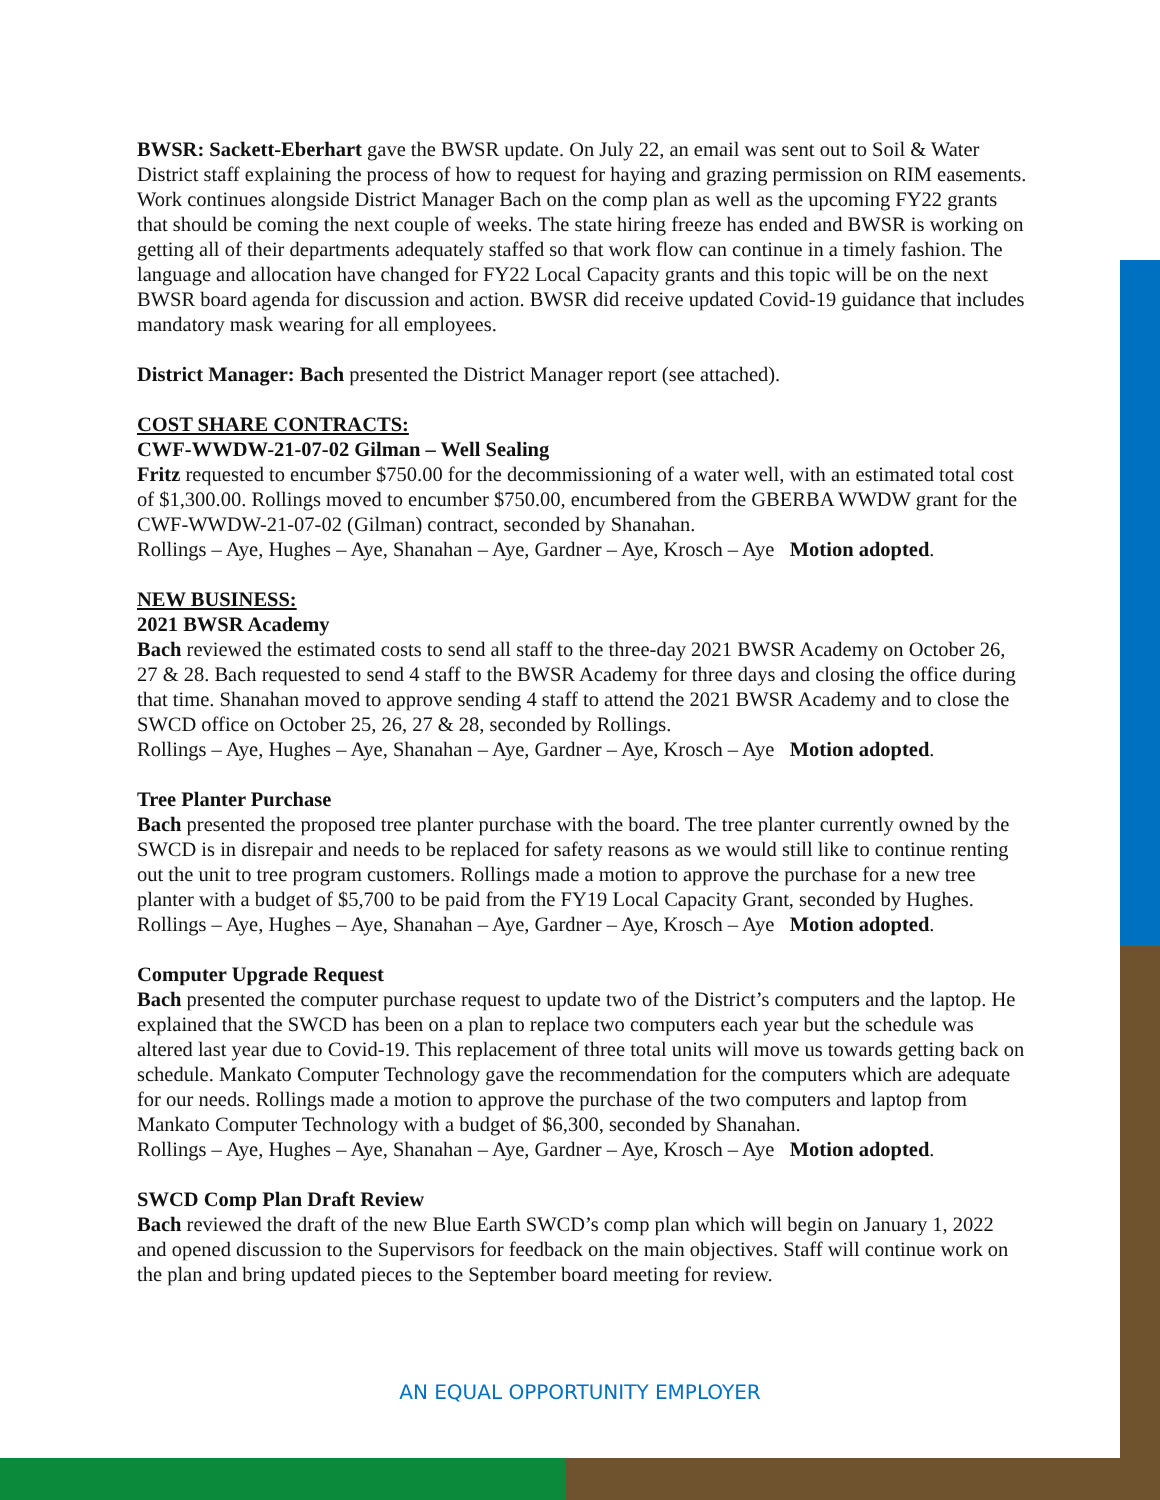BWSR: Sackett-Eberhart gave the BWSR update. On July 22, an email was sent out to Soil & Water District staff explaining the process of how to request for haying and grazing permission on RIM easements. Work continues alongside District Manager Bach on the comp plan as well as the upcoming FY22 grants that should be coming the next couple of weeks. The state hiring freeze has ended and BWSR is working on getting all of their departments adequately staffed so that work flow can continue in a timely fashion. The language and allocation have changed for FY22 Local Capacity grants and this topic will be on the next BWSR board agenda for discussion and action. BWSR did receive updated Covid-19 guidance that includes mandatory mask wearing for all employees.
District Manager: Bach presented the District Manager report (see attached).
COST SHARE CONTRACTS:
CWF-WWDW-21-07-02 Gilman – Well Sealing
Fritz requested to encumber $750.00 for the decommissioning of a water well, with an estimated total cost of $1,300.00. Rollings moved to encumber $750.00, encumbered from the GBERBA WWDW grant for the CWF-WWDW-21-07-02 (Gilman) contract, seconded by Shanahan.
Rollings – Aye, Hughes – Aye, Shanahan – Aye, Gardner – Aye, Krosch – Aye Motion adopted.
NEW BUSINESS:
2021 BWSR Academy
Bach reviewed the estimated costs to send all staff to the three-day 2021 BWSR Academy on October 26, 27 & 28. Bach requested to send 4 staff to the BWSR Academy for three days and closing the office during that time. Shanahan moved to approve sending 4 staff to attend the 2021 BWSR Academy and to close the SWCD office on October 25, 26, 27 & 28, seconded by Rollings.
Rollings – Aye, Hughes – Aye, Shanahan – Aye, Gardner – Aye, Krosch – Aye Motion adopted.
Tree Planter Purchase
Bach presented the proposed tree planter purchase with the board. The tree planter currently owned by the SWCD is in disrepair and needs to be replaced for safety reasons as we would still like to continue renting out the unit to tree program customers. Rollings made a motion to approve the purchase for a new tree planter with a budget of $5,700 to be paid from the FY19 Local Capacity Grant, seconded by Hughes.
Rollings – Aye, Hughes – Aye, Shanahan – Aye, Gardner – Aye, Krosch – Aye Motion adopted.
Computer Upgrade Request
Bach presented the computer purchase request to update two of the District’s computers and the laptop. He explained that the SWCD has been on a plan to replace two computers each year but the schedule was altered last year due to Covid-19. This replacement of three total units will move us towards getting back on schedule. Mankato Computer Technology gave the recommendation for the computers which are adequate for our needs. Rollings made a motion to approve the purchase of the two computers and laptop from Mankato Computer Technology with a budget of $6,300, seconded by Shanahan.
Rollings – Aye, Hughes – Aye, Shanahan – Aye, Gardner – Aye, Krosch – Aye Motion adopted.
SWCD Comp Plan Draft Review
Bach reviewed the draft of the new Blue Earth SWCD’s comp plan which will begin on January 1, 2022 and opened discussion to the Supervisors for feedback on the main objectives. Staff will continue work on the plan and bring updated pieces to the September board meeting for review.
AN EQUAL OPPORTUNITY EMPLOYER